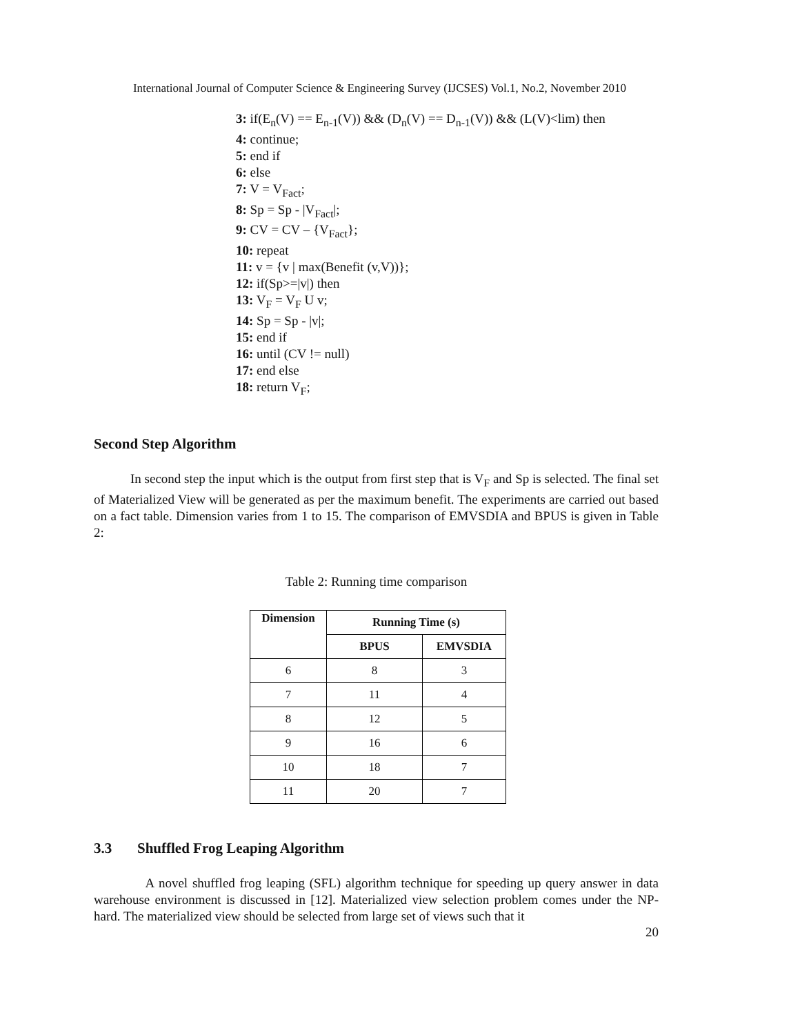International Journal of Computer Science & Engineering Survey (IJCSES) Vol.1, No.2, November 2010
3: if(E<sub>n</sub>(V) == E<sub>n-1</sub>(V)) && (D<sub>n</sub>(V) == D<sub>n-1</sub>(V)) && (L(V)<lim) then
4: continue;
5: end if
6: else
7: V = V<sub>Fact</sub>;
8: Sp = Sp - |V<sub>Fact</sub>|;
9: CV = CV – {V<sub>Fact</sub>};
10: repeat
11: v = {v | max(Benefit (v,V))};
12: if(Sp>=|v|) then
13: V<sub>F</sub> = V<sub>F</sub> U v;
14: Sp = Sp - |v|;
15: end if
16: until (CV != null)
17: end else
18: return V<sub>F</sub>;
Second Step Algorithm
In second step the input which is the output from first step that is V<sub>F</sub> and Sp is selected. The final set of Materialized View will be generated as per the maximum benefit. The experiments are carried out based on a fact table. Dimension varies from 1 to 15. The comparison of EMVSDIA and BPUS is given in Table 2:
Table 2: Running time comparison
| Dimension | Running Time (s) | |
| --- | --- | --- |
| | BPUS | EMVSDIA |
| 6 | 8 | 3 |
| 7 | 11 | 4 |
| 8 | 12 | 5 |
| 9 | 16 | 6 |
| 10 | 18 | 7 |
| 11 | 20 | 7 |
3.3 Shuffled Frog Leaping Algorithm
A novel shuffled frog leaping (SFL) algorithm technique for speeding up query answer in data warehouse environment is discussed in [12]. Materialized view selection problem comes under the NP-hard. The materialized view should be selected from large set of views such that it
20